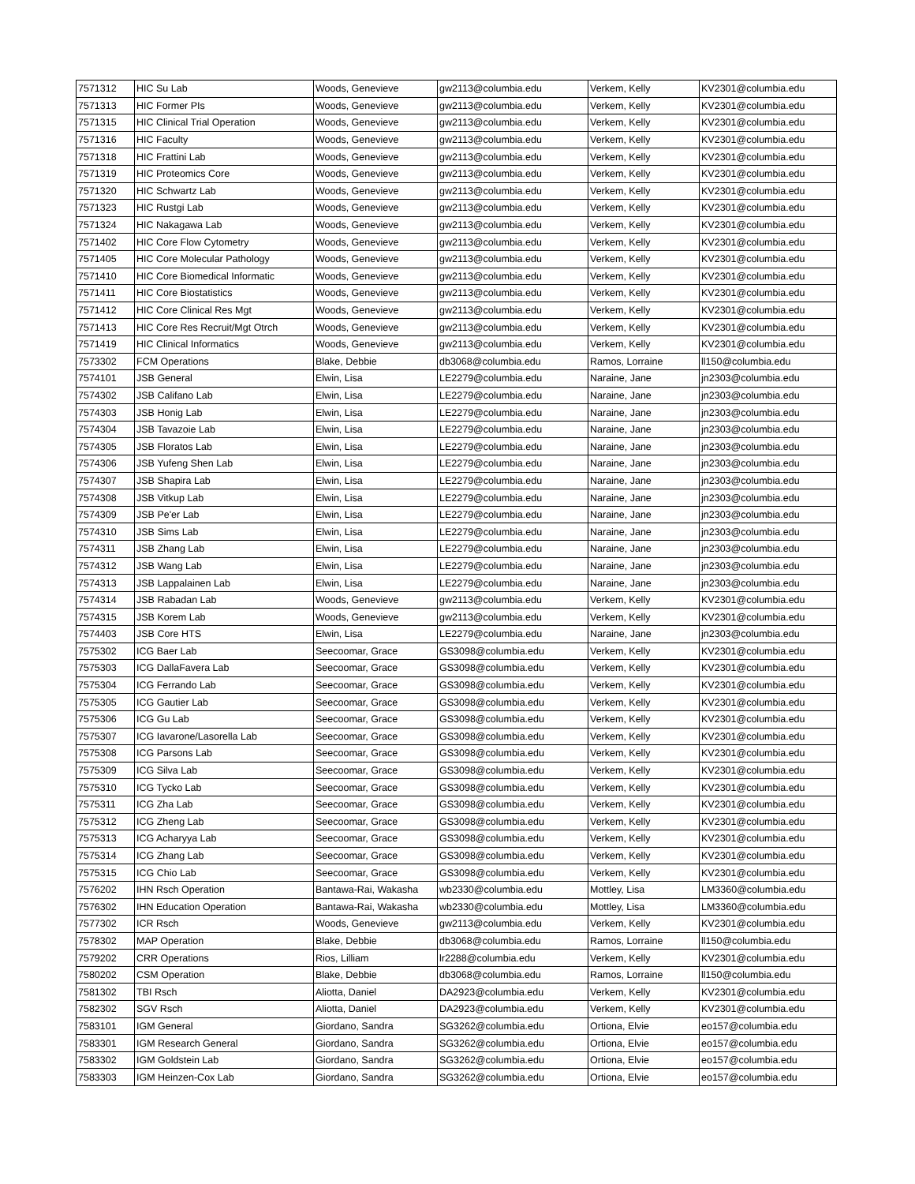| 7571312 | HIC Su Lab | Woods, Genevieve | gw2113@columbia.edu | Verkem, Kelly | KV2301@columbia.edu |
| 7571313 | HIC Former PIs | Woods, Genevieve | gw2113@columbia.edu | Verkem, Kelly | KV2301@columbia.edu |
| 7571315 | HIC Clinical Trial Operation | Woods, Genevieve | gw2113@columbia.edu | Verkem, Kelly | KV2301@columbia.edu |
| 7571316 | HIC Faculty | Woods, Genevieve | gw2113@columbia.edu | Verkem, Kelly | KV2301@columbia.edu |
| 7571318 | HIC Frattini Lab | Woods, Genevieve | gw2113@columbia.edu | Verkem, Kelly | KV2301@columbia.edu |
| 7571319 | HIC Proteomics Core | Woods, Genevieve | gw2113@columbia.edu | Verkem, Kelly | KV2301@columbia.edu |
| 7571320 | HIC Schwartz Lab | Woods, Genevieve | gw2113@columbia.edu | Verkem, Kelly | KV2301@columbia.edu |
| 7571323 | HIC Rustgi Lab | Woods, Genevieve | gw2113@columbia.edu | Verkem, Kelly | KV2301@columbia.edu |
| 7571324 | HIC Nakagawa Lab | Woods, Genevieve | gw2113@columbia.edu | Verkem, Kelly | KV2301@columbia.edu |
| 7571402 | HIC Core Flow Cytometry | Woods, Genevieve | gw2113@columbia.edu | Verkem, Kelly | KV2301@columbia.edu |
| 7571405 | HIC Core Molecular Pathology | Woods, Genevieve | gw2113@columbia.edu | Verkem, Kelly | KV2301@columbia.edu |
| 7571410 | HIC Core Biomedical Informatic | Woods, Genevieve | gw2113@columbia.edu | Verkem, Kelly | KV2301@columbia.edu |
| 7571411 | HIC Core Biostatistics | Woods, Genevieve | gw2113@columbia.edu | Verkem, Kelly | KV2301@columbia.edu |
| 7571412 | HIC Core Clinical Res Mgt | Woods, Genevieve | gw2113@columbia.edu | Verkem, Kelly | KV2301@columbia.edu |
| 7571413 | HIC Core Res Recruit/Mgt Otrch | Woods, Genevieve | gw2113@columbia.edu | Verkem, Kelly | KV2301@columbia.edu |
| 7571419 | HIC Clinical Informatics | Woods, Genevieve | gw2113@columbia.edu | Verkem, Kelly | KV2301@columbia.edu |
| 7573302 | FCM Operations | Blake, Debbie | db3068@columbia.edu | Ramos, Lorraine | ll150@columbia.edu |
| 7574101 | JSB General | Elwin, Lisa | LE2279@columbia.edu | Naraine, Jane | jn2303@columbia.edu |
| 7574302 | JSB Califano Lab | Elwin, Lisa | LE2279@columbia.edu | Naraine, Jane | jn2303@columbia.edu |
| 7574303 | JSB Honig Lab | Elwin, Lisa | LE2279@columbia.edu | Naraine, Jane | jn2303@columbia.edu |
| 7574304 | JSB Tavazoie Lab | Elwin, Lisa | LE2279@columbia.edu | Naraine, Jane | jn2303@columbia.edu |
| 7574305 | JSB Floratos Lab | Elwin, Lisa | LE2279@columbia.edu | Naraine, Jane | jn2303@columbia.edu |
| 7574306 | JSB Yufeng Shen Lab | Elwin, Lisa | LE2279@columbia.edu | Naraine, Jane | jn2303@columbia.edu |
| 7574307 | JSB Shapira Lab | Elwin, Lisa | LE2279@columbia.edu | Naraine, Jane | jn2303@columbia.edu |
| 7574308 | JSB Vitkup Lab | Elwin, Lisa | LE2279@columbia.edu | Naraine, Jane | jn2303@columbia.edu |
| 7574309 | JSB Pe'er Lab | Elwin, Lisa | LE2279@columbia.edu | Naraine, Jane | jn2303@columbia.edu |
| 7574310 | JSB Sims Lab | Elwin, Lisa | LE2279@columbia.edu | Naraine, Jane | jn2303@columbia.edu |
| 7574311 | JSB Zhang Lab | Elwin, Lisa | LE2279@columbia.edu | Naraine, Jane | jn2303@columbia.edu |
| 7574312 | JSB Wang Lab | Elwin, Lisa | LE2279@columbia.edu | Naraine, Jane | jn2303@columbia.edu |
| 7574313 | JSB Lappalainen Lab | Elwin, Lisa | LE2279@columbia.edu | Naraine, Jane | jn2303@columbia.edu |
| 7574314 | JSB Rabadan Lab | Woods, Genevieve | gw2113@columbia.edu | Verkem, Kelly | KV2301@columbia.edu |
| 7574315 | JSB Korem Lab | Woods, Genevieve | gw2113@columbia.edu | Verkem, Kelly | KV2301@columbia.edu |
| 7574403 | JSB Core HTS | Elwin, Lisa | LE2279@columbia.edu | Naraine, Jane | jn2303@columbia.edu |
| 7575302 | ICG Baer Lab | Seecoomar, Grace | GS3098@columbia.edu | Verkem, Kelly | KV2301@columbia.edu |
| 7575303 | ICG DallaFavera Lab | Seecoomar, Grace | GS3098@columbia.edu | Verkem, Kelly | KV2301@columbia.edu |
| 7575304 | ICG Ferrando Lab | Seecoomar, Grace | GS3098@columbia.edu | Verkem, Kelly | KV2301@columbia.edu |
| 7575305 | ICG Gautier Lab | Seecoomar, Grace | GS3098@columbia.edu | Verkem, Kelly | KV2301@columbia.edu |
| 7575306 | ICG Gu Lab | Seecoomar, Grace | GS3098@columbia.edu | Verkem, Kelly | KV2301@columbia.edu |
| 7575307 | ICG Iavarone/Lasorella Lab | Seecoomar, Grace | GS3098@columbia.edu | Verkem, Kelly | KV2301@columbia.edu |
| 7575308 | ICG Parsons Lab | Seecoomar, Grace | GS3098@columbia.edu | Verkem, Kelly | KV2301@columbia.edu |
| 7575309 | ICG Silva Lab | Seecoomar, Grace | GS3098@columbia.edu | Verkem, Kelly | KV2301@columbia.edu |
| 7575310 | ICG Tycko Lab | Seecoomar, Grace | GS3098@columbia.edu | Verkem, Kelly | KV2301@columbia.edu |
| 7575311 | ICG Zha Lab | Seecoomar, Grace | GS3098@columbia.edu | Verkem, Kelly | KV2301@columbia.edu |
| 7575312 | ICG Zheng Lab | Seecoomar, Grace | GS3098@columbia.edu | Verkem, Kelly | KV2301@columbia.edu |
| 7575313 | ICG Acharyya Lab | Seecoomar, Grace | GS3098@columbia.edu | Verkem, Kelly | KV2301@columbia.edu |
| 7575314 | ICG Zhang Lab | Seecoomar, Grace | GS3098@columbia.edu | Verkem, Kelly | KV2301@columbia.edu |
| 7575315 | ICG Chio Lab | Seecoomar, Grace | GS3098@columbia.edu | Verkem, Kelly | KV2301@columbia.edu |
| 7576202 | IHN Rsch Operation | Bantawa-Rai, Wakasha | wb2330@columbia.edu | Mottley, Lisa | LM3360@columbia.edu |
| 7576302 | IHN Education Operation | Bantawa-Rai, Wakasha | wb2330@columbia.edu | Mottley, Lisa | LM3360@columbia.edu |
| 7577302 | ICR Rsch | Woods, Genevieve | gw2113@columbia.edu | Verkem, Kelly | KV2301@columbia.edu |
| 7578302 | MAP Operation | Blake, Debbie | db3068@columbia.edu | Ramos, Lorraine | ll150@columbia.edu |
| 7579202 | CRR Operations | Rios, Lilliam | lr2288@columbia.edu | Verkem, Kelly | KV2301@columbia.edu |
| 7580202 | CSM Operation | Blake, Debbie | db3068@columbia.edu | Ramos, Lorraine | ll150@columbia.edu |
| 7581302 | TBI Rsch | Aliotta, Daniel | DA2923@columbia.edu | Verkem, Kelly | KV2301@columbia.edu |
| 7582302 | SGV Rsch | Aliotta, Daniel | DA2923@columbia.edu | Verkem, Kelly | KV2301@columbia.edu |
| 7583101 | IGM General | Giordano, Sandra | SG3262@columbia.edu | Ortiona, Elvie | eo157@columbia.edu |
| 7583301 | IGM Research General | Giordano, Sandra | SG3262@columbia.edu | Ortiona, Elvie | eo157@columbia.edu |
| 7583302 | IGM Goldstein Lab | Giordano, Sandra | SG3262@columbia.edu | Ortiona, Elvie | eo157@columbia.edu |
| 7583303 | IGM Heinzen-Cox Lab | Giordano, Sandra | SG3262@columbia.edu | Ortiona, Elvie | eo157@columbia.edu |